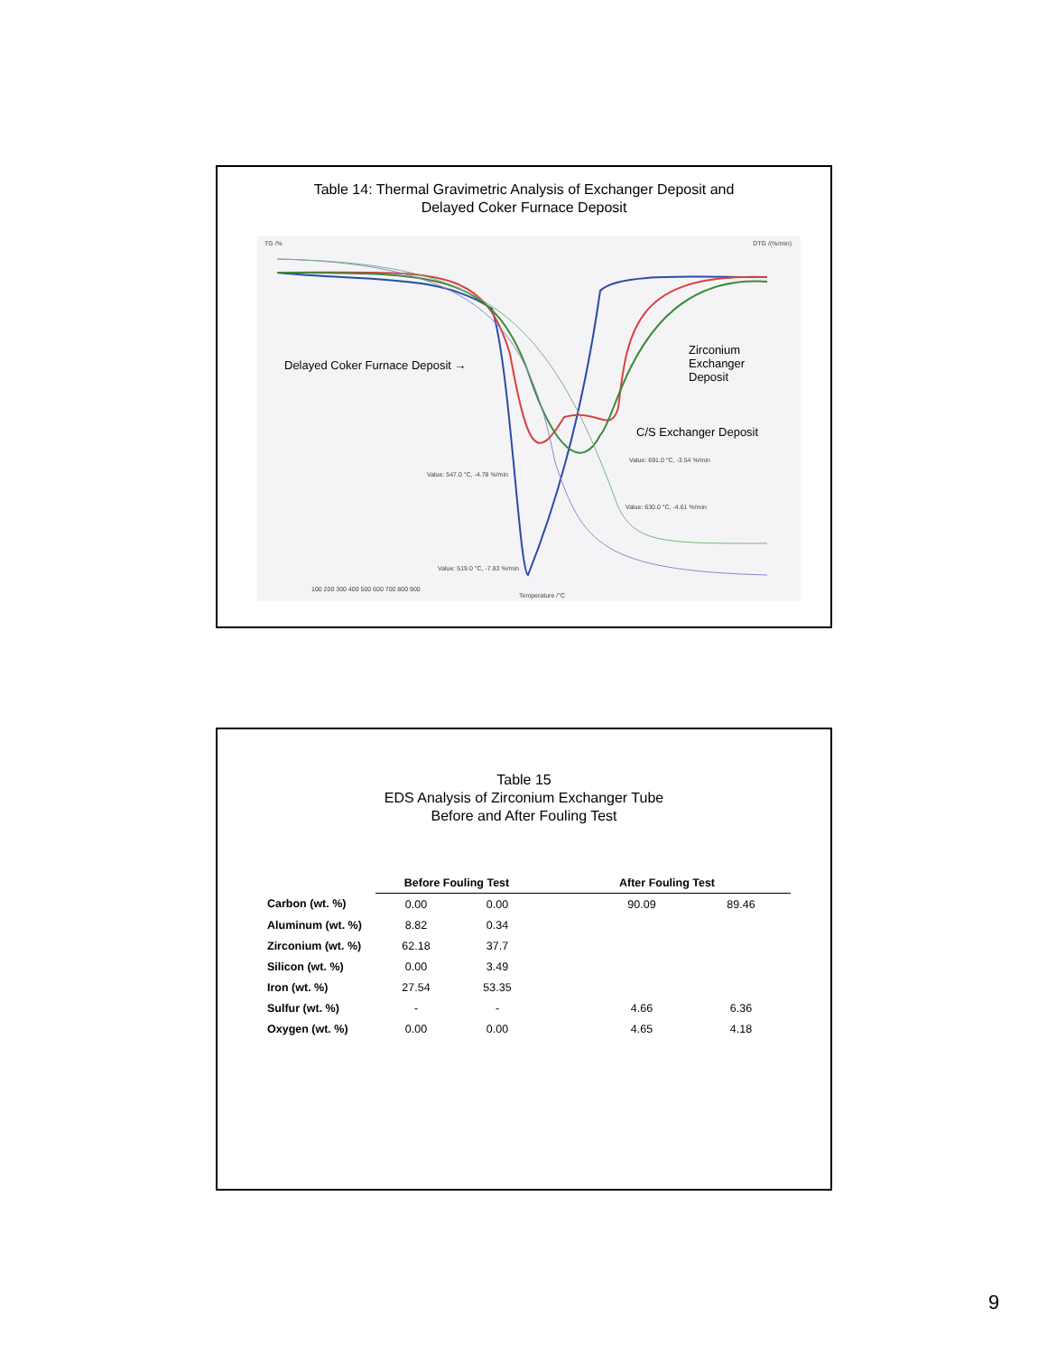Table 14: Thermal Gravimetric Analysis of Exchanger Deposit and
Delayed Coker Furnace Deposit
TG /% DTG /(%/min)
Delayed Coker Furnace Deposit →
Zirconium
Exchanger
Deposit
C/S Exchanger Deposit
Value: 547.0 °C, -4.78 %/min
Value: 691.0 °C, -3.54 %/min
Value: 630.0 °C, -4.61 %/min
Value: 519.0 °C, -7.83 %/min
100 200 300 400 500 600 700 800 900
Temperature /°C
Table 15
EDS Analysis of Zirconium Exchanger Tube
Before and After Fouling Test
| | Before Fouling Test | | | After Fouling Test | |
| --- | --- | --- | --- | --- | --- |
| Carbon (wt. %) | 0.00 | 0.00 | | 90.09 | 89.46 |
| Aluminum (wt. %) | 8.82 | 0.34 | | | |
| Zirconium (wt. %) | 62.18 | 37.7 | | | |
| Silicon (wt. %) | 0.00 | 3.49 | | | |
| Iron (wt. %) | 27.54 | 53.35 | | | |
| Sulfur (wt. %) | - | - | | 4.66 | 6.36 |
| Oxygen (wt. %) | 0.00 | 0.00 | | 4.65 | 4.18 |
9